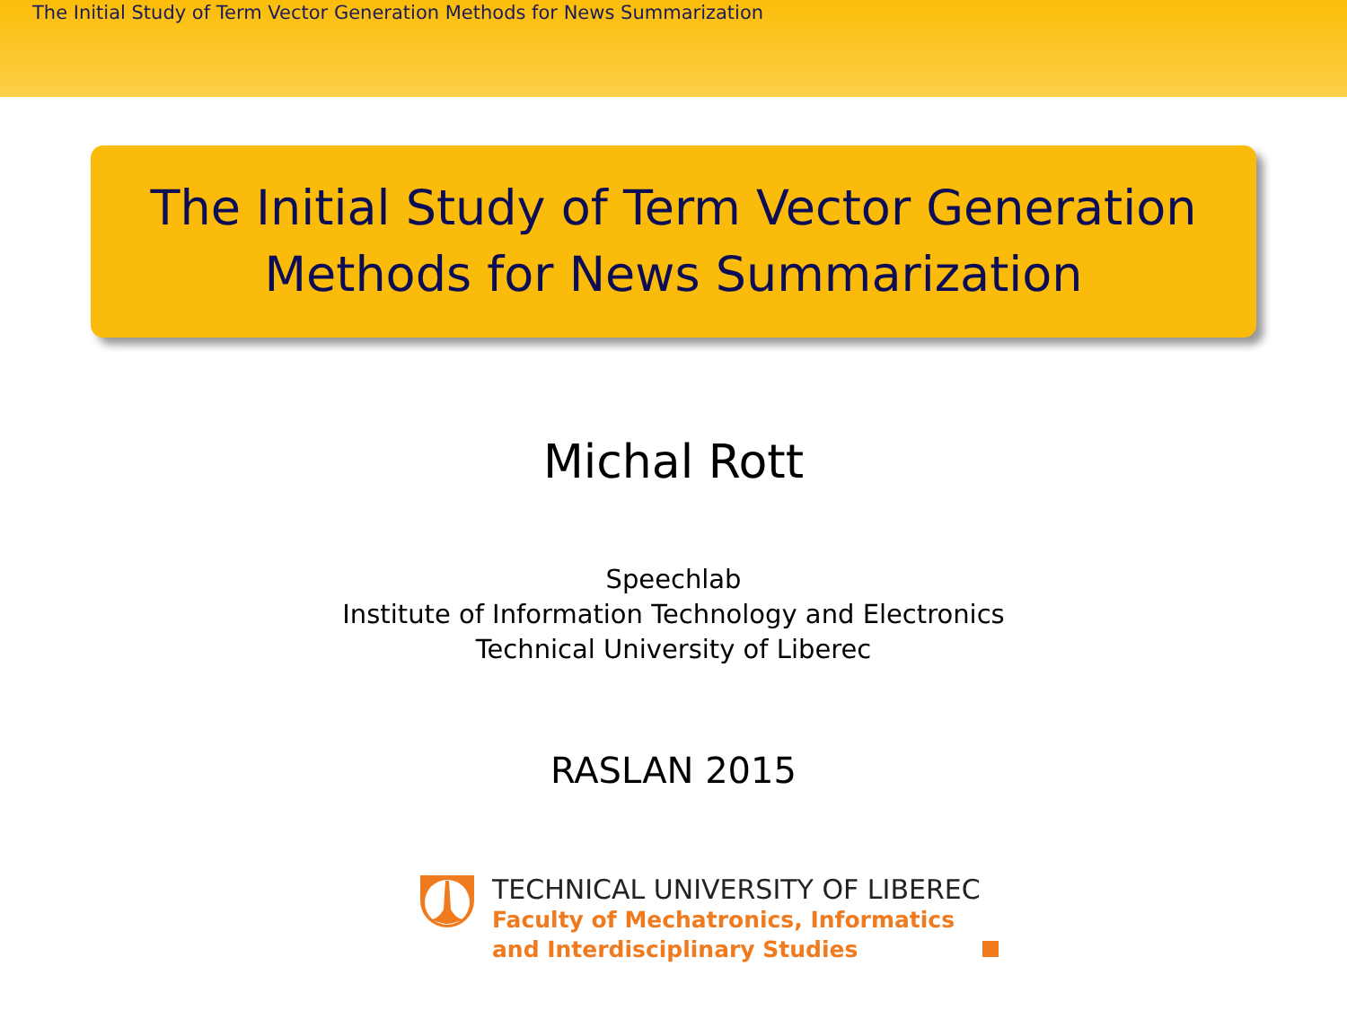The Initial Study of Term Vector Generation Methods for News Summarization
The Initial Study of Term Vector Generation
Methods for News Summarization
Michal Rott
Speechlab
Institute of Information Technology and Electronics
Technical University of Liberec
RASLAN 2015
TECHNICAL UNIVERSITY OF LIBEREC
Faculty of Mechatronics, Informatics
and Interdisciplinary Studies